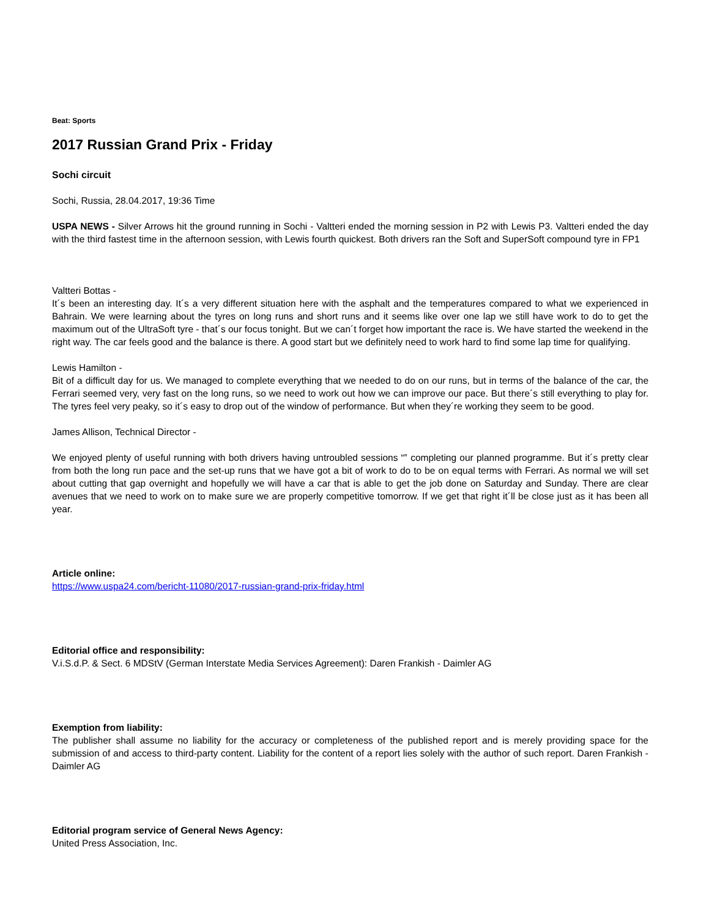Beat: Sports
2017 Russian Grand Prix - Friday
Sochi circuit
Sochi, Russia, 28.04.2017, 19:36 Time
USPA NEWS - Silver Arrows hit the ground running in Sochi - Valtteri ended the morning session in P2 with Lewis P3. Valtteri ended the day with the third fastest time in the afternoon session, with Lewis fourth quickest. Both drivers ran the Soft and SuperSoft compound tyre in FP1
Valtteri Bottas -
It´s been an interesting day. It´s a very different situation here with the asphalt and the temperatures compared to what we experienced in Bahrain. We were learning about the tyres on long runs and short runs and it seems like over one lap we still have work to do to get the maximum out of the UltraSoft tyre - that´s our focus tonight. But we can´t forget how important the race is. We have started the weekend in the right way. The car feels good and the balance is there. A good start but we definitely need to work hard to find some lap time for qualifying.
Lewis Hamilton -
Bit of a difficult day for us. We managed to complete everything that we needed to do on our runs, but in terms of the balance of the car, the Ferrari seemed very, very fast on the long runs, so we need to work out how we can improve our pace. But there´s still everything to play for. The tyres feel very peaky, so it´s easy to drop out of the window of performance. But when they´re working they seem to be good.
James Allison, Technical Director -
We enjoyed plenty of useful running with both drivers having untroubled sessions “‟ completing our planned programme. But it´s pretty clear from both the long run pace and the set-up runs that we have got a bit of work to do to be on equal terms with Ferrari. As normal we will set about cutting that gap overnight and hopefully we will have a car that is able to get the job done on Saturday and Sunday. There are clear avenues that we need to work on to make sure we are properly competitive tomorrow. If we get that right it´ll be close just as it has been all year.
Article online:
https://www.uspa24.com/bericht-11080/2017-russian-grand-prix-friday.html
Editorial office and responsibility:
V.i.S.d.P. & Sect. 6 MDStV (German Interstate Media Services Agreement): Daren Frankish - Daimler AG
Exemption from liability:
The publisher shall assume no liability for the accuracy or completeness of the published report and is merely providing space for the submission of and access to third-party content. Liability for the content of a report lies solely with the author of such report. Daren Frankish - Daimler AG
Editorial program service of General News Agency:
United Press Association, Inc.